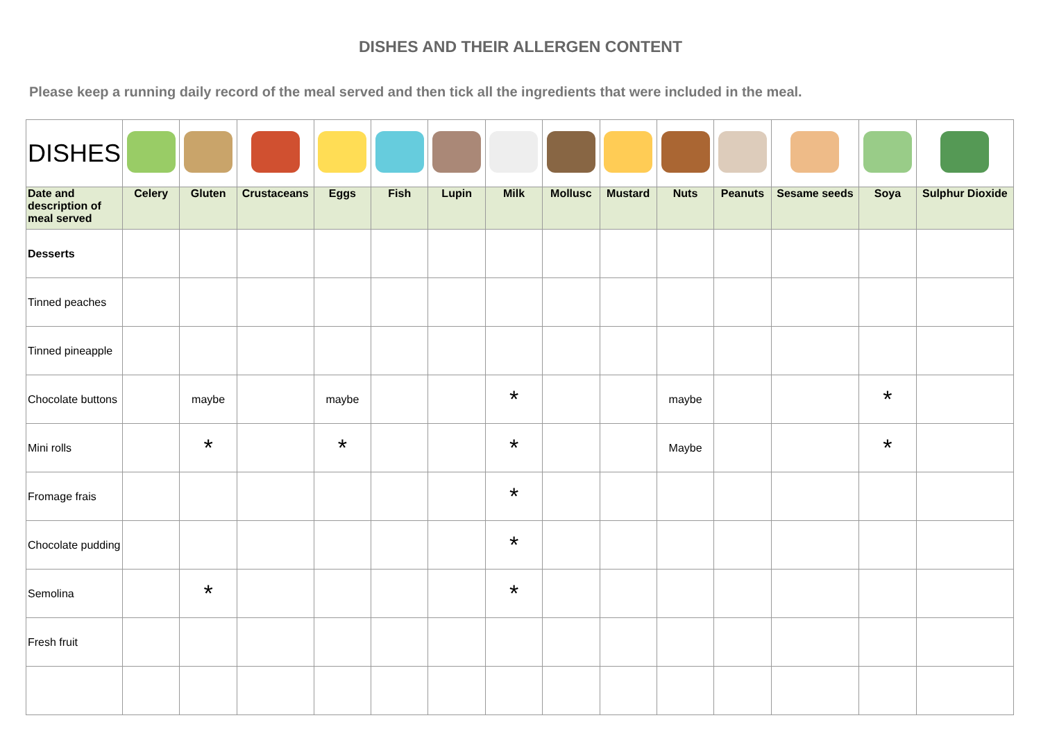DISHES AND THEIR ALLERGEN CONTENT
Please keep a running daily record of the meal served and then tick all the ingredients that were included in the meal.
| DISHES | | | | | | | | | | | | | | |
| Date and description of meal served | Celery | Gluten | Crustaceans | Eggs | Fish | Lupin | Milk | Mollusc | Mustard | Nuts | Peanuts | Sesame seeds | Soya | Sulphur Dioxide |
| Desserts | | | | | | | | | | | | | | |
| Tinned peaches | | | | | | | | | | | | | | |
| Tinned pineapple | | | | | | | | | | | | | | |
| Chocolate buttons | | maybe | | maybe | | | * | | | maybe | | | * | |
| Mini rolls | | * | | * | | | * | | | Maybe | | | * | |
| Fromage frais | | | | | | | * | | | | | | | |
| Chocolate pudding | | | | | | | * | | | | | | | |
| Semolina | | * | | | | | * | | | | | | | |
| Fresh fruit | | | | | | | | | | | | | | |